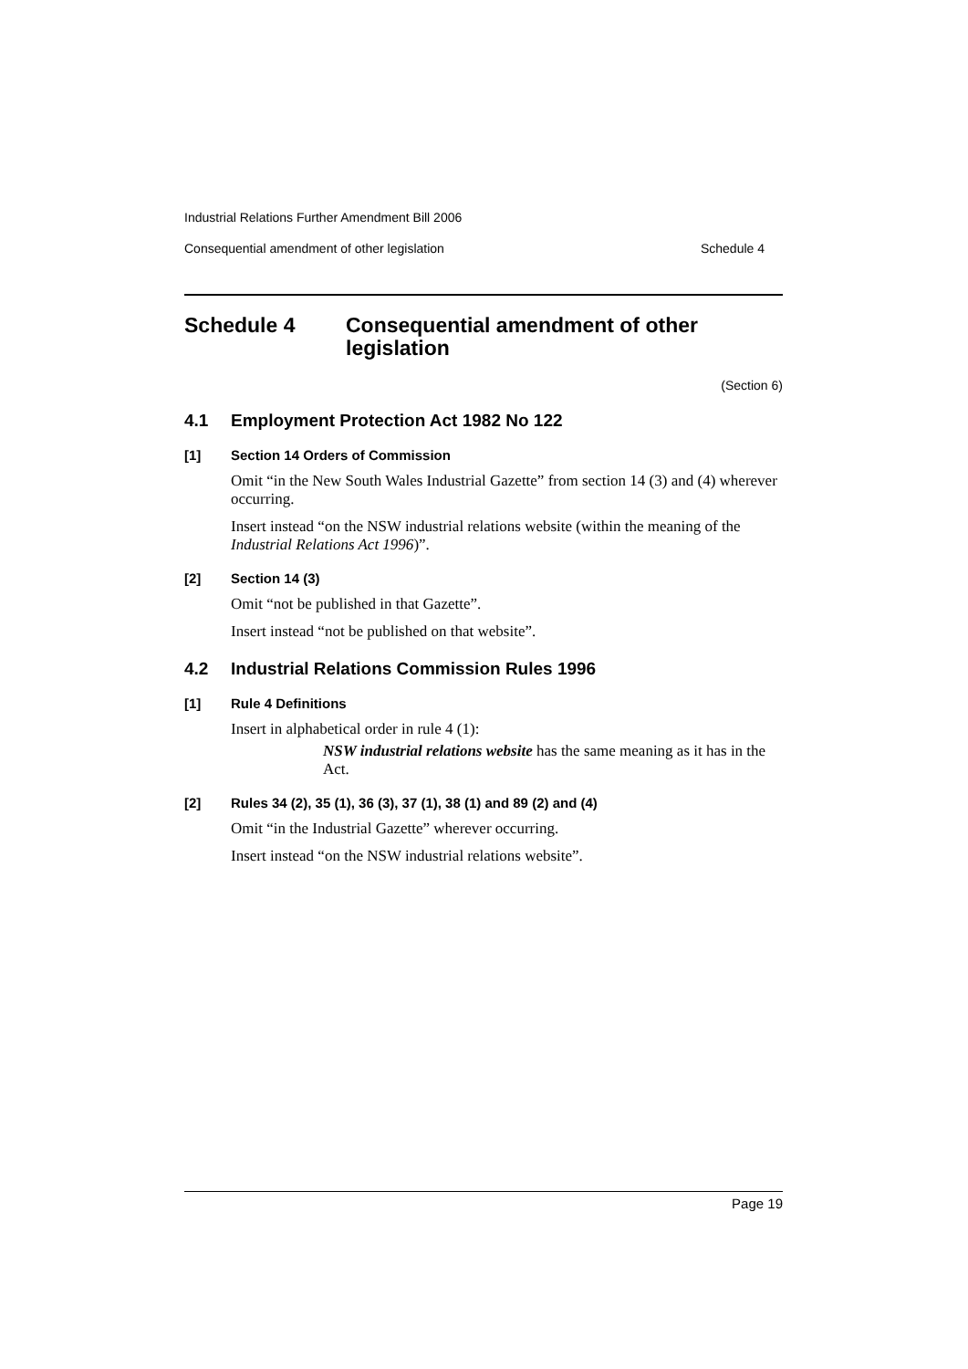Industrial Relations Further Amendment Bill 2006
Consequential amendment of other legislation Schedule 4
Schedule 4 Consequential amendment of other legislation
(Section 6)
4.1 Employment Protection Act 1982 No 122
[1] Section 14 Orders of Commission
Omit “in the New South Wales Industrial Gazette” from section 14 (3) and (4) wherever occurring.
Insert instead “on the NSW industrial relations website (within the meaning of the Industrial Relations Act 1996)”.
[2] Section 14 (3)
Omit “not be published in that Gazette”.
Insert instead “not be published on that website”.
4.2 Industrial Relations Commission Rules 1996
[1] Rule 4 Definitions
Insert in alphabetical order in rule 4 (1):
NSW industrial relations website has the same meaning as it has in the Act.
[2] Rules 34 (2), 35 (1), 36 (3), 37 (1), 38 (1) and 89 (2) and (4)
Omit “in the Industrial Gazette” wherever occurring.
Insert instead “on the NSW industrial relations website”.
Page 19